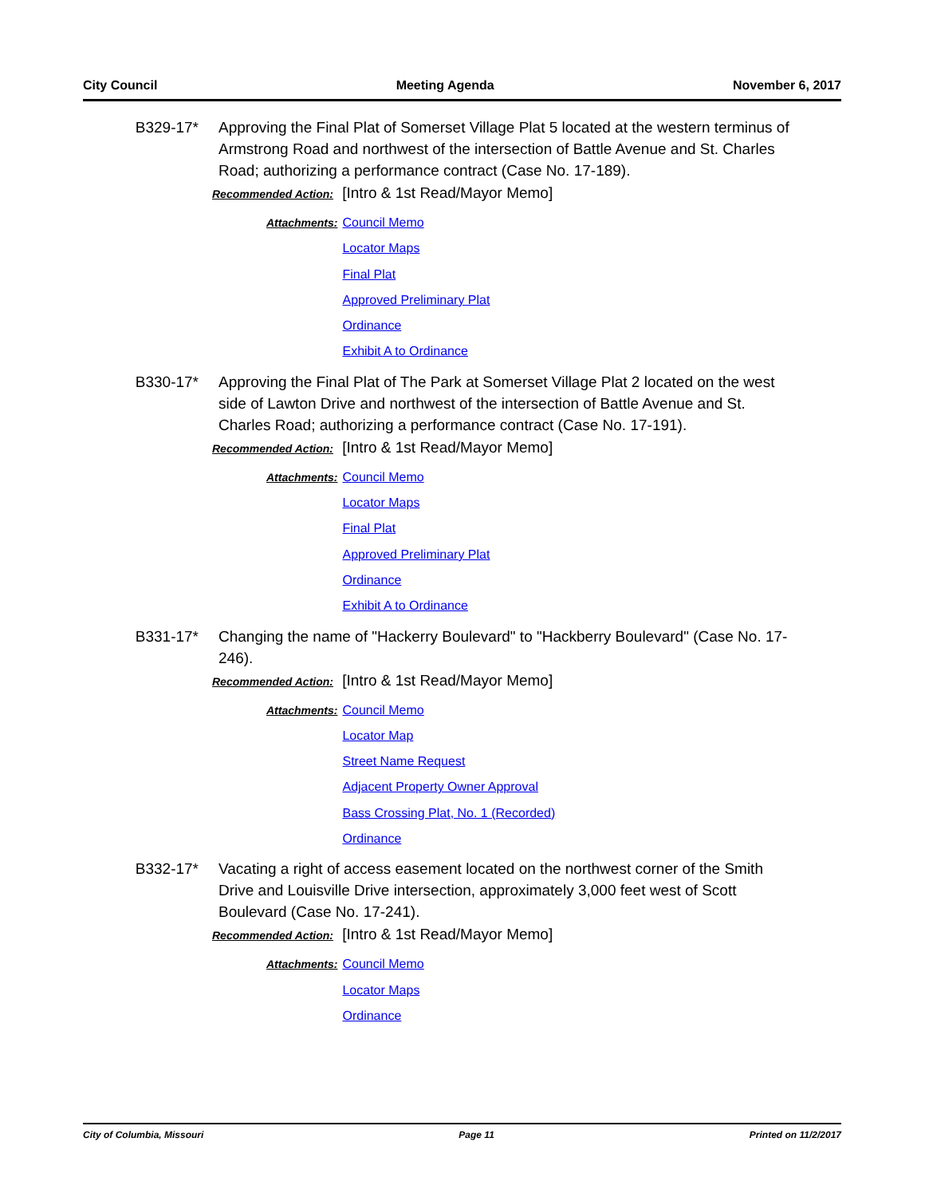City Council Meeting Agenda November 6, 2017
B329-17* Approving the Final Plat of Somerset Village Plat 5 located at the western terminus of Armstrong Road and northwest of the intersection of Battle Avenue and St. Charles Road; authorizing a performance contract (Case No. 17-189).
Recommended Action: [Intro & 1st Read/Mayor Memo]
Attachments:
Council Memo
Locator Maps
Final Plat
Approved Preliminary Plat
Ordinance
Exhibit A to Ordinance
B330-17* Approving the Final Plat of The Park at Somerset Village Plat 2 located on the west side of Lawton Drive and northwest of the intersection of Battle Avenue and St. Charles Road; authorizing a performance contract (Case No. 17-191).
Recommended Action: [Intro & 1st Read/Mayor Memo]
Attachments:
Council Memo
Locator Maps
Final Plat
Approved Preliminary Plat
Ordinance
Exhibit A to Ordinance
B331-17* Changing the name of "Hackerry Boulevard" to "Hackberry Boulevard" (Case No. 17-246).
Recommended Action: [Intro & 1st Read/Mayor Memo]
Attachments:
Council Memo
Locator Map
Street Name Request
Adjacent Property Owner Approval
Bass Crossing Plat, No. 1 (Recorded)
Ordinance
B332-17* Vacating a right of access easement located on the northwest corner of the Smith Drive and Louisville Drive intersection, approximately 3,000 feet west of Scott Boulevard (Case No. 17-241).
Recommended Action: [Intro & 1st Read/Mayor Memo]
Attachments:
Council Memo
Locator Maps
Ordinance
City of Columbia, Missouri Page 11 Printed on 11/2/2017